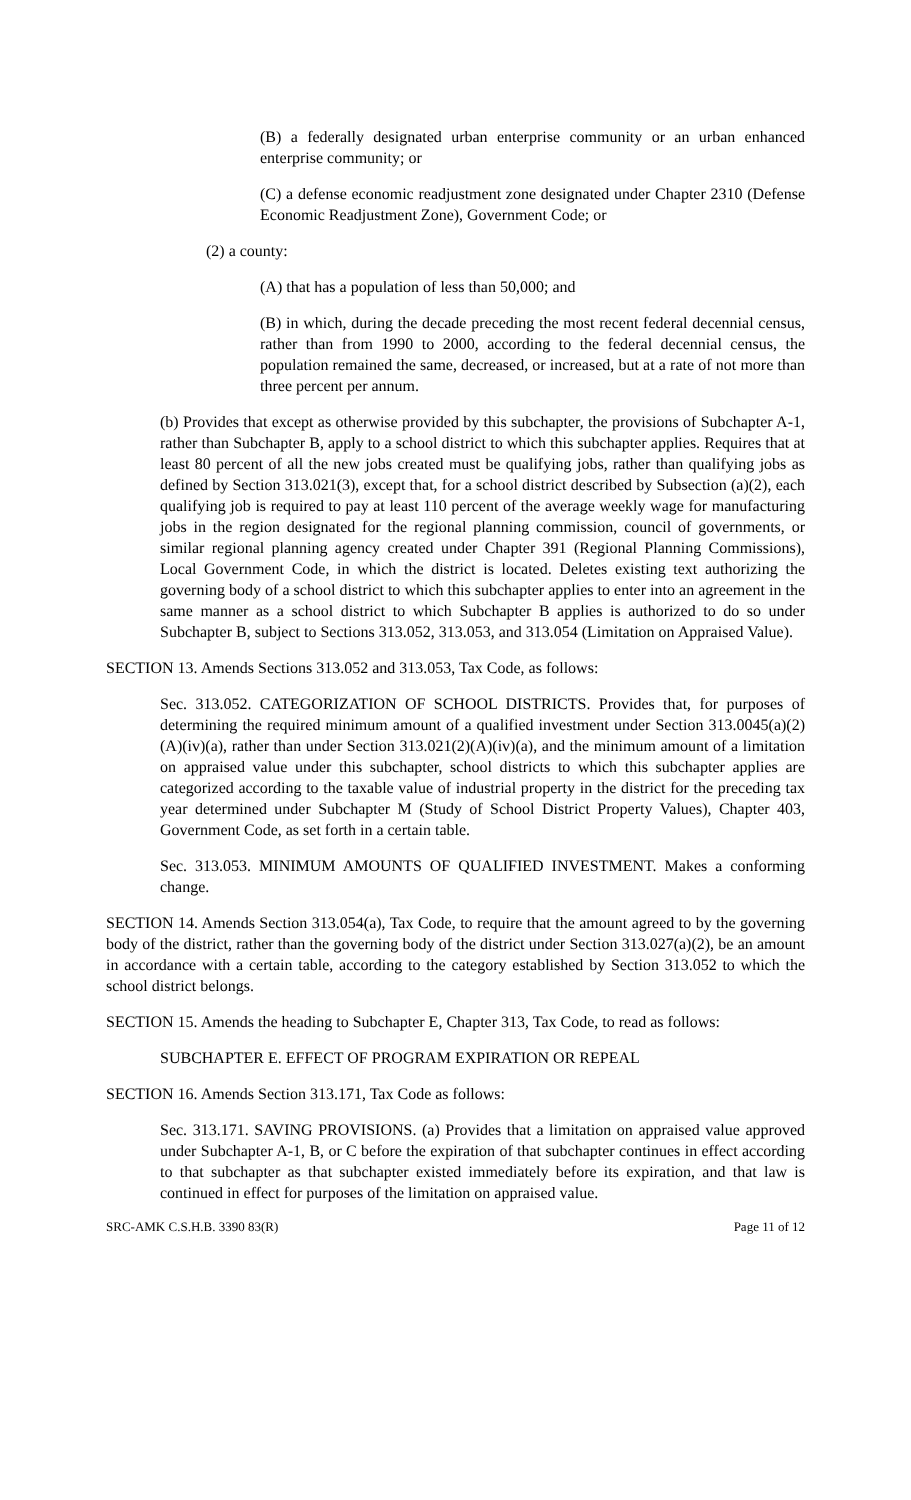(B) a federally designated urban enterprise community or an urban enhanced enterprise community; or
(C) a defense economic readjustment zone designated under Chapter 2310 (Defense Economic Readjustment Zone), Government Code; or
(2) a county:
(A) that has a population of less than 50,000; and
(B) in which, during the decade preceding the most recent federal decennial census, rather than from 1990 to 2000, according to the federal decennial census, the population remained the same, decreased, or increased, but at a rate of not more than three percent per annum.
(b) Provides that except as otherwise provided by this subchapter, the provisions of Subchapter A-1, rather than Subchapter B, apply to a school district to which this subchapter applies. Requires that at least 80 percent of all the new jobs created must be qualifying jobs, rather than qualifying jobs as defined by Section 313.021(3), except that, for a school district described by Subsection (a)(2), each qualifying job is required to pay at least 110 percent of the average weekly wage for manufacturing jobs in the region designated for the regional planning commission, council of governments, or similar regional planning agency created under Chapter 391 (Regional Planning Commissions), Local Government Code, in which the district is located. Deletes existing text authorizing the governing body of a school district to which this subchapter applies to enter into an agreement in the same manner as a school district to which Subchapter B applies is authorized to do so under Subchapter B, subject to Sections 313.052, 313.053, and 313.054 (Limitation on Appraised Value).
SECTION 13. Amends Sections 313.052 and 313.053, Tax Code, as follows:
Sec. 313.052. CATEGORIZATION OF SCHOOL DISTRICTS. Provides that, for purposes of determining the required minimum amount of a qualified investment under Section 313.0045(a)(2)(A)(iv)(a), rather than under Section 313.021(2)(A)(iv)(a), and the minimum amount of a limitation on appraised value under this subchapter, school districts to which this subchapter applies are categorized according to the taxable value of industrial property in the district for the preceding tax year determined under Subchapter M (Study of School District Property Values), Chapter 403, Government Code, as set forth in a certain table.
Sec. 313.053. MINIMUM AMOUNTS OF QUALIFIED INVESTMENT. Makes a conforming change.
SECTION 14. Amends Section 313.054(a), Tax Code, to require that the amount agreed to by the governing body of the district, rather than the governing body of the district under Section 313.027(a)(2), be an amount in accordance with a certain table, according to the category established by Section 313.052 to which the school district belongs.
SECTION 15. Amends the heading to Subchapter E, Chapter 313, Tax Code, to read as follows:
SUBCHAPTER E. EFFECT OF PROGRAM EXPIRATION OR REPEAL
SECTION 16. Amends Section 313.171, Tax Code as follows:
Sec. 313.171. SAVING PROVISIONS. (a) Provides that a limitation on appraised value approved under Subchapter A-1, B, or C before the expiration of that subchapter continues in effect according to that subchapter as that subchapter existed immediately before its expiration, and that law is continued in effect for purposes of the limitation on appraised value.
SRC-AMK C.S.H.B. 3390 83(R) Page 11 of 12